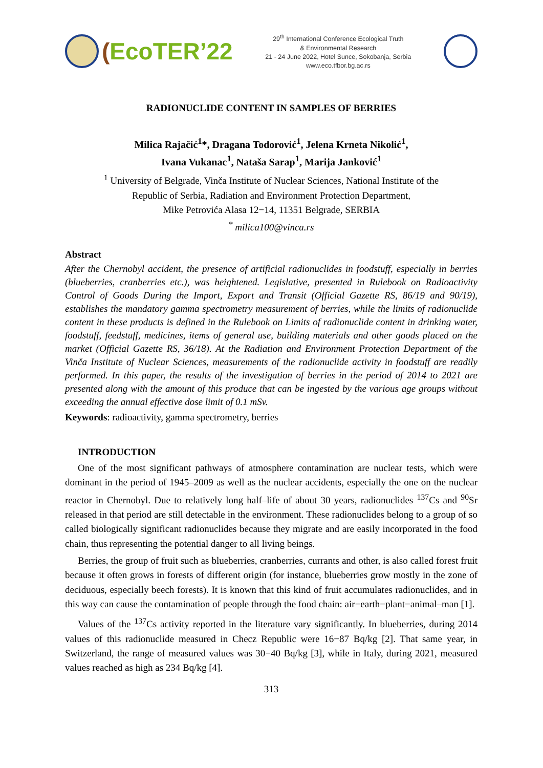(EcoTER’22
29<sup>th</sup> International Conference Ecological Truth
& Environmental Research
21 - 24 June 2022, Hotel Sunce, Sokobanja, Serbia
www.eco.tfbor.bg.ac.rs
RADIONUCLIDE CONTENT IN SAMPLES OF BERRIES
Milica Rajačić<sup>1</sup>*, Dragana Todorović<sup>1</sup>, Jelena Krneta Nikolić<sup>1</sup>,
Ivana Vukanac<sup>1</sup>, Nataša Sarap<sup>1</sup>, Marija Janković<sup>1</sup>
<sup>1</sup> University of Belgrade, Vinča Institute of Nuclear Sciences, National Institute of the
Republic of Serbia, Radiation and Environment Protection Department,
Mike Petrovića Alasa 12−14, 11351 Belgrade, SERBIA
<sup>*</sup> milica100@vinca.rs
Abstract
After the Chernobyl accident, the presence of artificial radionuclides in foodstuff, especially in berries (blueberries, cranberries etc.), was heightened. Legislative, presented in Rulebook on Radioactivity Control of Goods During the Import, Export and Transit (Official Gazette RS, 86/19 and 90/19), establishes the mandatory gamma spectrometry measurement of berries, while the limits of radionuclide content in these products is defined in the Rulebook on Limits of radionuclide content in drinking water, foodstuff, feedstuff, medicines, items of general use, building materials and other goods placed on the market (Official Gazette RS, 36/18). At the Radiation and Environment Protection Department of the Vinča Institute of Nuclear Sciences, measurements of the radionuclide activity in foodstuff are readily performed. In this paper, the results of the investigation of berries in the period of 2014 to 2021 are presented along with the amount of this produce that can be ingested by the various age groups without exceeding the annual effective dose limit of 0.1 mSv.
Keywords: radioactivity, gamma spectrometry, berries
INTRODUCTION
One of the most significant pathways of atmosphere contamination are nuclear tests, which were dominant in the period of 1945–2009 as well as the nuclear accidents, especially the one on the nuclear reactor in Chernobyl. Due to relatively long half–life of about 30 years, radionuclides <sup>137</sup>Cs and <sup>90</sup>Sr released in that period are still detectable in the environment. These radionuclides belong to a group of so called biologically significant radionuclides because they migrate and are easily incorporated in the food chain, thus representing the potential danger to all living beings.
Berries, the group of fruit such as blueberries, cranberries, currants and other, is also called forest fruit because it often grows in forests of different origin (for instance, blueberries grow mostly in the zone of deciduous, especially beech forests). It is known that this kind of fruit accumulates radionuclides, and in this way can cause the contamination of people through the food chain: air−earth−plant−animal–man [1].
Values of the <sup>137</sup>Cs activity reported in the literature vary significantly. In blueberries, during 2014 values of this radionuclide measured in Checz Republic were 16−87 Bq/kg [2]. That same year, in Switzerland, the range of measured values was 30−40 Bq/kg [3], while in Italy, during 2021, measured values reached as high as 234 Bq/kg [4].
313